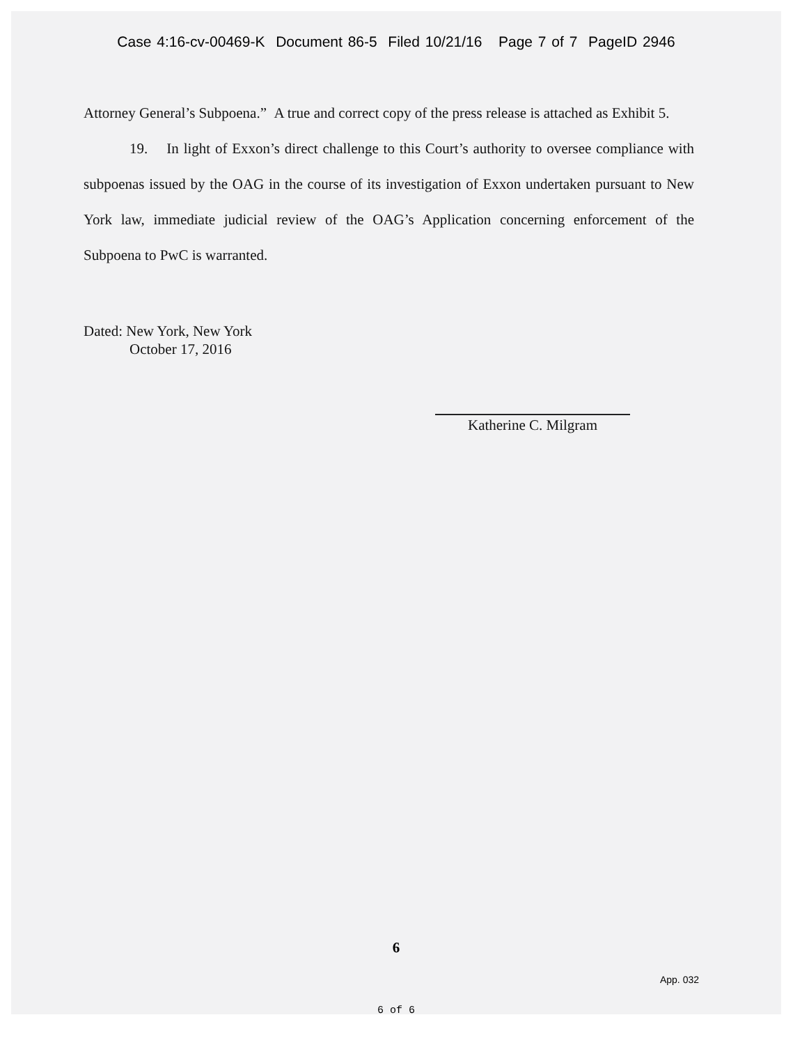Case 4:16-cv-00469-K Document 86-5 Filed 10/21/16 Page 7 of 7 PageID 2946
Attorney General’s Subpoena.” A true and correct copy of the press release is attached as Exhibit 5.
19. In light of Exxon’s direct challenge to this Court’s authority to oversee compliance with subpoenas issued by the OAG in the course of its investigation of Exxon undertaken pursuant to New York law, immediate judicial review of the OAG’s Application concerning enforcement of the Subpoena to PwC is warranted.
Dated: New York, New York
October 17, 2016
Katherine C. Milgram
6
App. 032
6 of 6